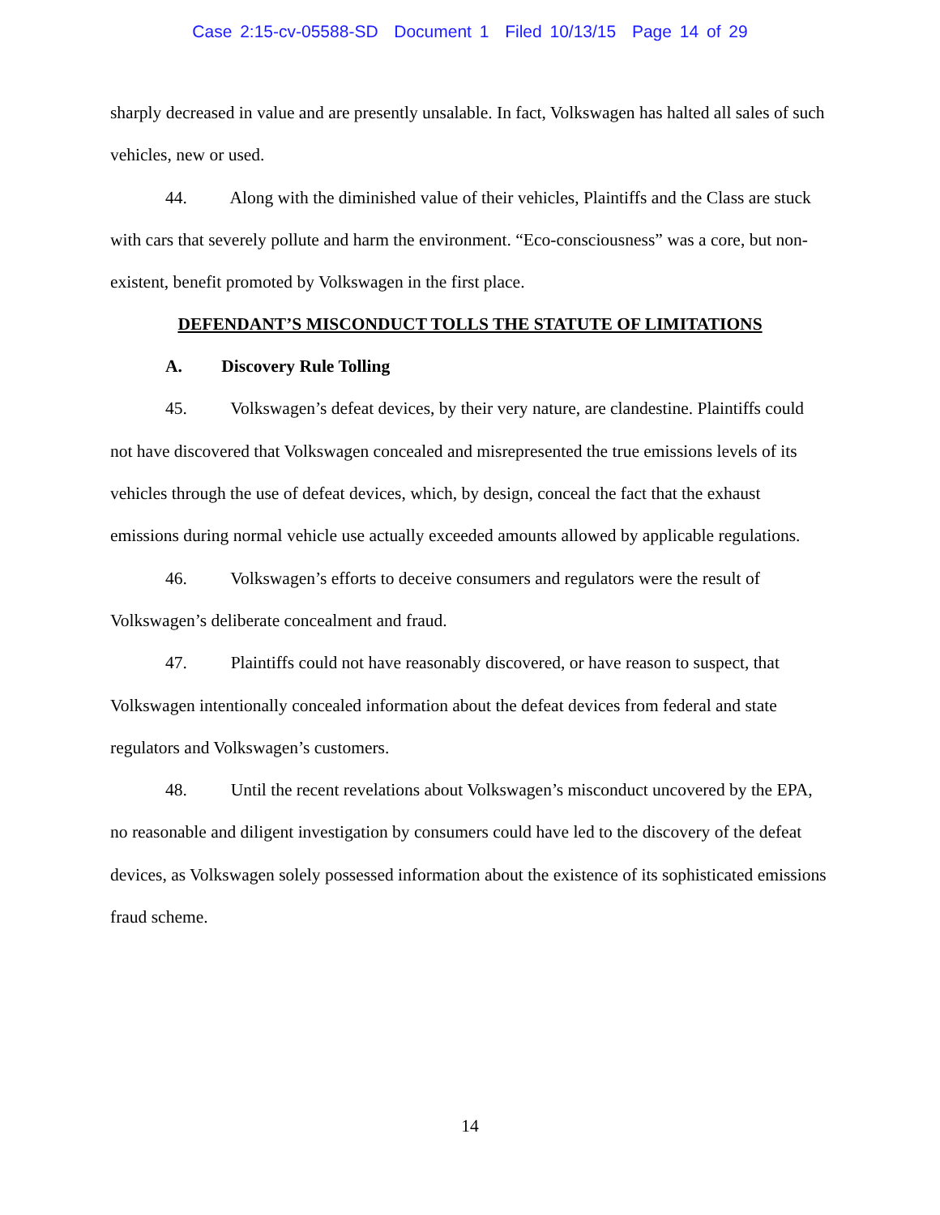Case 2:15-cv-05588-SD Document 1 Filed 10/13/15 Page 14 of 29
sharply decreased in value and are presently unsalable. In fact, Volkswagen has halted all sales of such vehicles, new or used.
44. Along with the diminished value of their vehicles, Plaintiffs and the Class are stuck with cars that severely pollute and harm the environment. “Eco-consciousness” was a core, but non-existent, benefit promoted by Volkswagen in the first place.
DEFENDANT’S MISCONDUCT TOLLS THE STATUTE OF LIMITATIONS
A. Discovery Rule Tolling
45. Volkswagen’s defeat devices, by their very nature, are clandestine. Plaintiffs could not have discovered that Volkswagen concealed and misrepresented the true emissions levels of its vehicles through the use of defeat devices, which, by design, conceal the fact that the exhaust emissions during normal vehicle use actually exceeded amounts allowed by applicable regulations.
46. Volkswagen’s efforts to deceive consumers and regulators were the result of Volkswagen’s deliberate concealment and fraud.
47. Plaintiffs could not have reasonably discovered, or have reason to suspect, that Volkswagen intentionally concealed information about the defeat devices from federal and state regulators and Volkswagen’s customers.
48. Until the recent revelations about Volkswagen’s misconduct uncovered by the EPA, no reasonable and diligent investigation by consumers could have led to the discovery of the defeat devices, as Volkswagen solely possessed information about the existence of its sophisticated emissions fraud scheme.
14